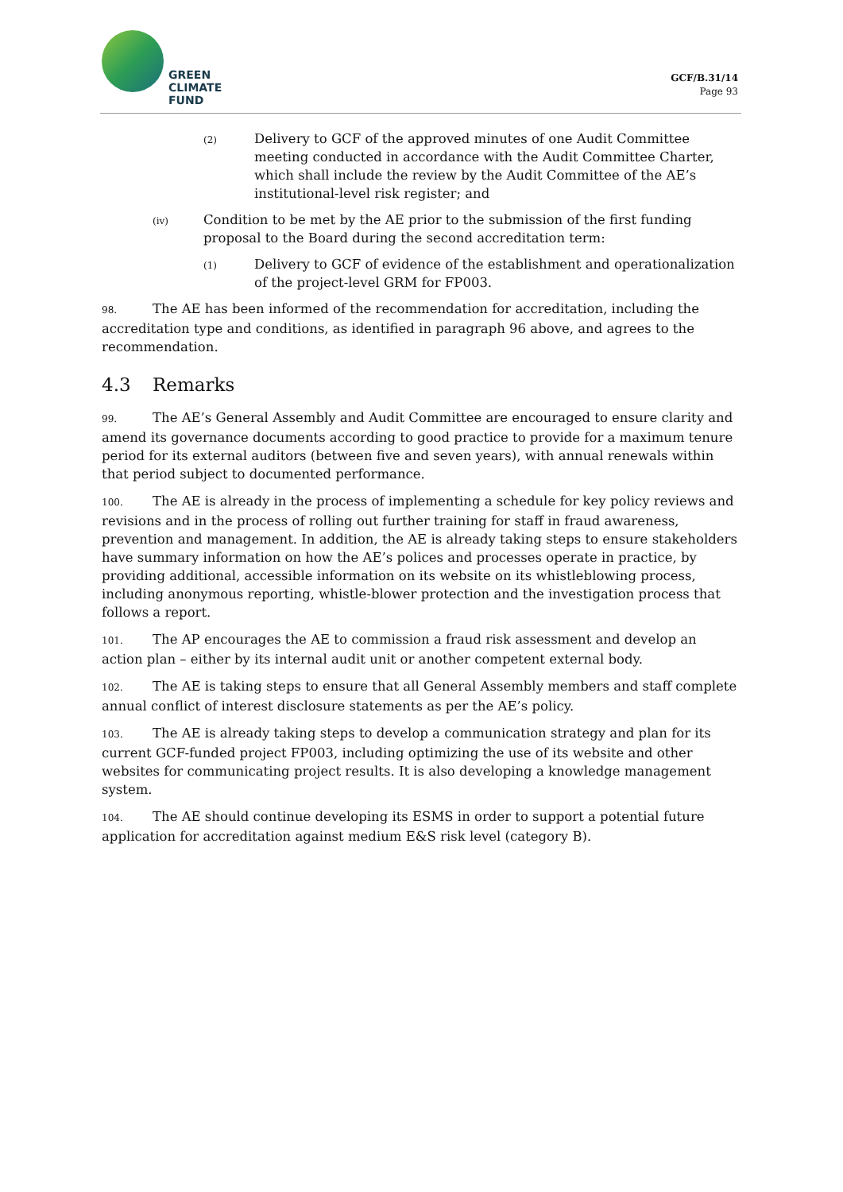GREEN
CLIMATE
FUND
GCF/B.31/14
Page 93
(2)
Delivery to GCF of the approved minutes of one Audit Committee meeting conducted in accordance with the Audit Committee Charter, which shall include the review by the Audit Committee of the AE’s institutional-level risk register; and
(iv)
Condition to be met by the AE prior to the submission of the first funding proposal to the Board during the second accreditation term:
(1)
Delivery to GCF of evidence of the establishment and operationalization of the project-level GRM for FP003.
98. The AE has been informed of the recommendation for accreditation, including the accreditation type and conditions, as identified in paragraph 96 above, and agrees to the recommendation.
4.3 Remarks
99. The AE’s General Assembly and Audit Committee are encouraged to ensure clarity and amend its governance documents according to good practice to provide for a maximum tenure period for its external auditors (between five and seven years), with annual renewals within that period subject to documented performance.
100. The AE is already in the process of implementing a schedule for key policy reviews and revisions and in the process of rolling out further training for staff in fraud awareness, prevention and management. In addition, the AE is already taking steps to ensure stakeholders have summary information on how the AE’s polices and processes operate in practice, by providing additional, accessible information on its website on its whistleblowing process, including anonymous reporting, whistle-blower protection and the investigation process that follows a report.
101. The AP encourages the AE to commission a fraud risk assessment and develop an action plan – either by its internal audit unit or another competent external body.
102. The AE is taking steps to ensure that all General Assembly members and staff complete annual conflict of interest disclosure statements as per the AE’s policy.
103. The AE is already taking steps to develop a communication strategy and plan for its current GCF-funded project FP003, including optimizing the use of its website and other websites for communicating project results. It is also developing a knowledge management system.
104. The AE should continue developing its ESMS in order to support a potential future application for accreditation against medium E&S risk level (category B).